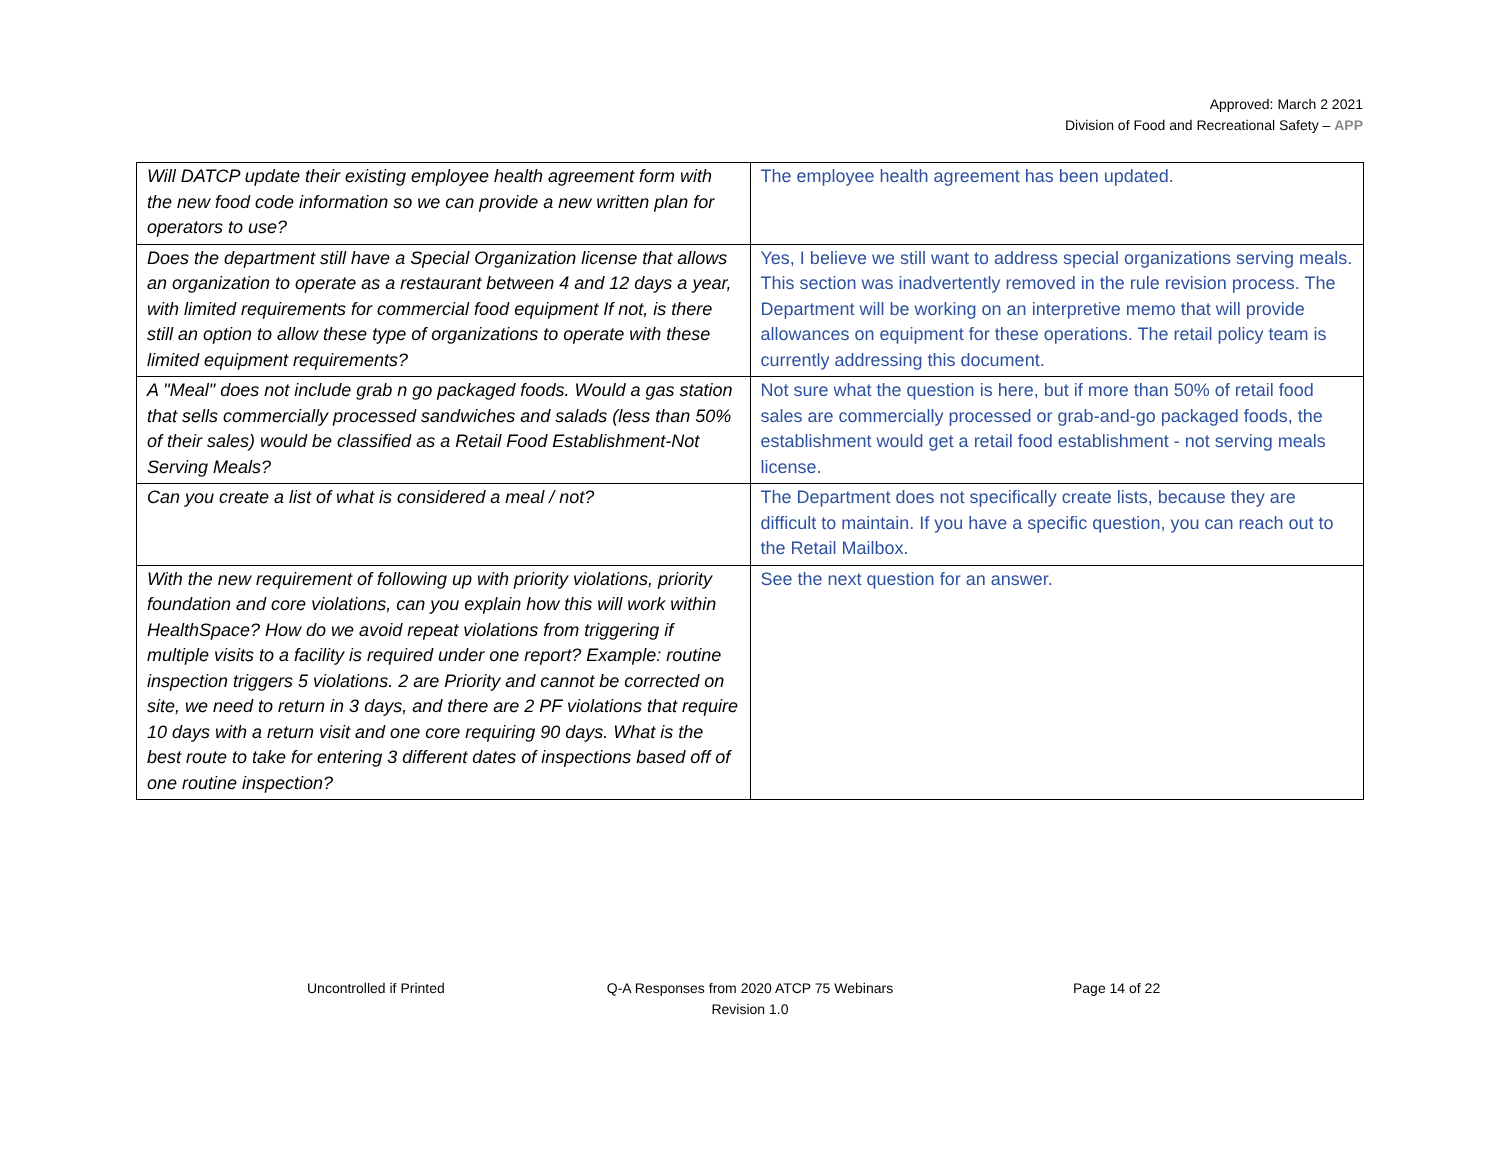Approved: March 2 2021
Division of Food and Recreational Safety – APP
| Will DATCP update their existing employee health agreement form with the new food code information so we can provide a new written plan for operators to use? | The employee health agreement has been updated. |
| Does the department still have a Special Organization license that allows an organization to operate as a restaurant between 4 and 12 days a year, with limited requirements for commercial food equipment If not, is there still an option to allow these type of organizations to operate with these limited equipment requirements? | Yes, I believe we still want to address special organizations serving meals. This section was inadvertently removed in the rule revision process. The Department will be working on an interpretive memo that will provide allowances on equipment for these operations. The retail policy team is currently addressing this document. |
| A "Meal" does not include grab n go packaged foods. Would a gas station that sells commercially processed sandwiches and salads (less than 50% of their sales) would be classified as a Retail Food Establishment-Not Serving Meals? | Not sure what the question is here, but if more than 50% of retail food sales are commercially processed or grab-and-go packaged foods, the establishment would get a retail food establishment - not serving meals license. |
| Can you create a list of what is considered a meal / not? | The Department does not specifically create lists, because they are difficult to maintain. If you have a specific question, you can reach out to the Retail Mailbox. |
| With the new requirement of following up with priority violations, priority foundation and core violations, can you explain how this will work within HealthSpace? How do we avoid repeat violations from triggering if multiple visits to a facility is required under one report? Example: routine inspection triggers 5 violations. 2 are Priority and cannot be corrected on site, we need to return in 3 days, and there are 2 PF violations that require 10 days with a return visit and one core requiring 90 days. What is the best route to take for entering 3 different dates of inspections based off of one routine inspection? | See the next question for an answer. |
Uncontrolled if Printed Q-A Responses from 2020 ATCP 75 Webinars
Revision 1.0
Page 14 of 22